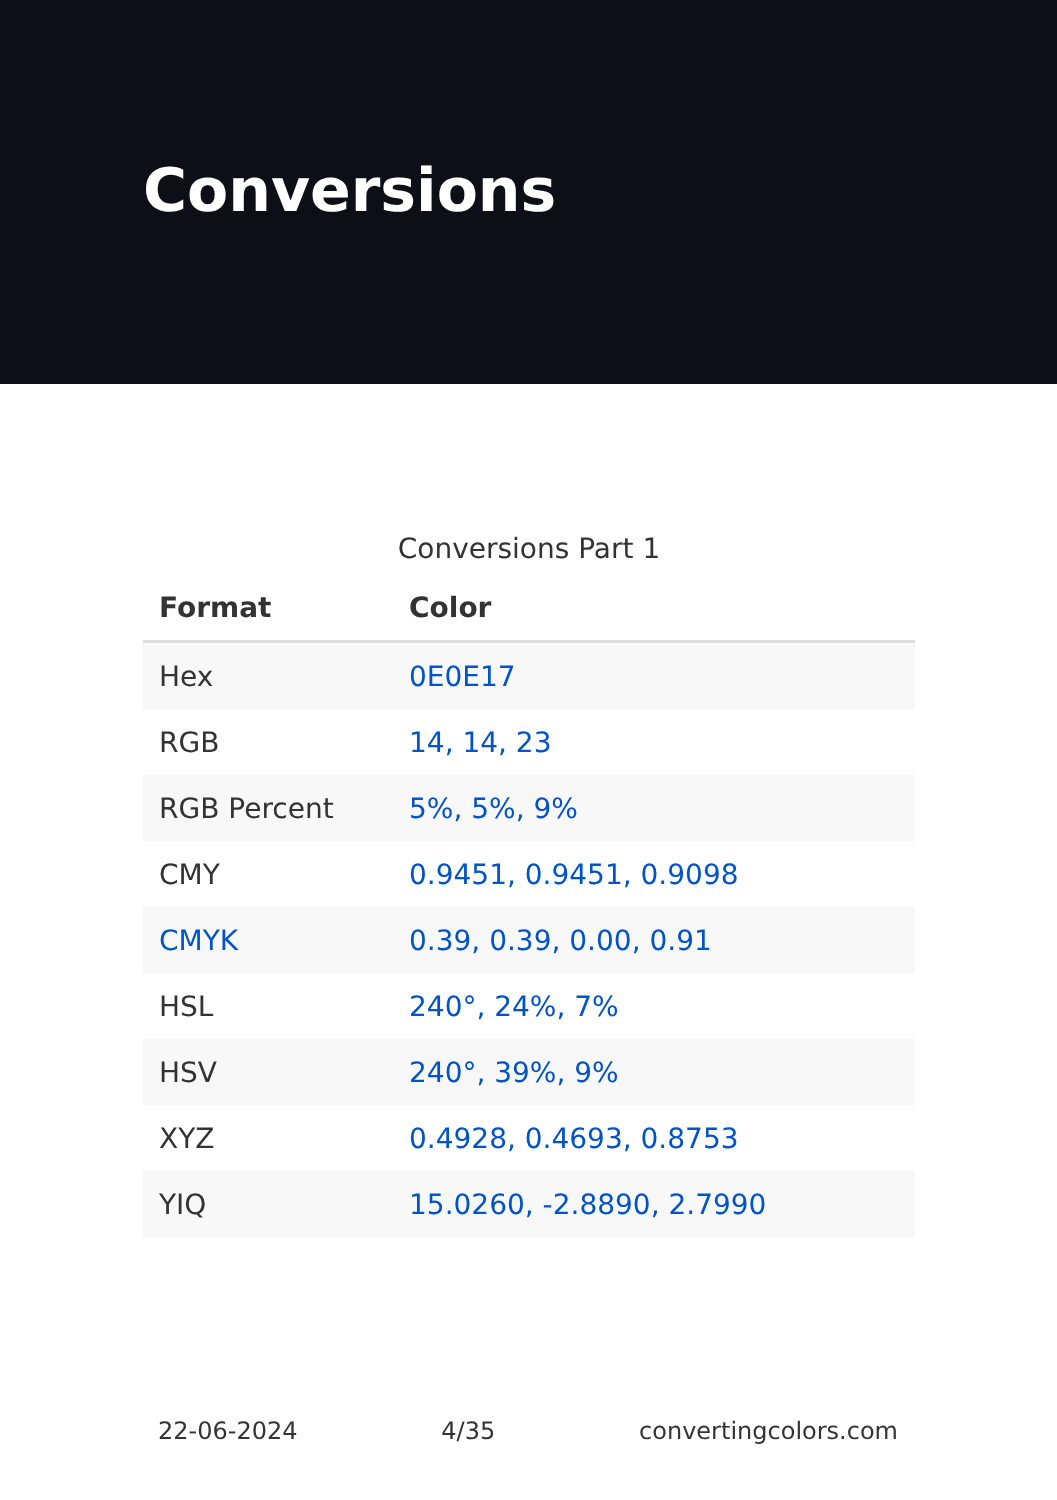Conversions
Conversions Part 1
| Format | Color |
| --- | --- |
| Hex | 0E0E17 |
| RGB | 14, 14, 23 |
| RGB Percent | 5%, 5%, 9% |
| CMY | 0.9451, 0.9451, 0.9098 |
| CMYK | 0.39, 0.39, 0.00, 0.91 |
| HSL | 240°, 24%, 7% |
| HSV | 240°, 39%, 9% |
| XYZ | 0.4928, 0.4693, 0.8753 |
| YIQ | 15.0260, -2.8890, 2.7990 |
22-06-2024 4/35 convertingcolors.com